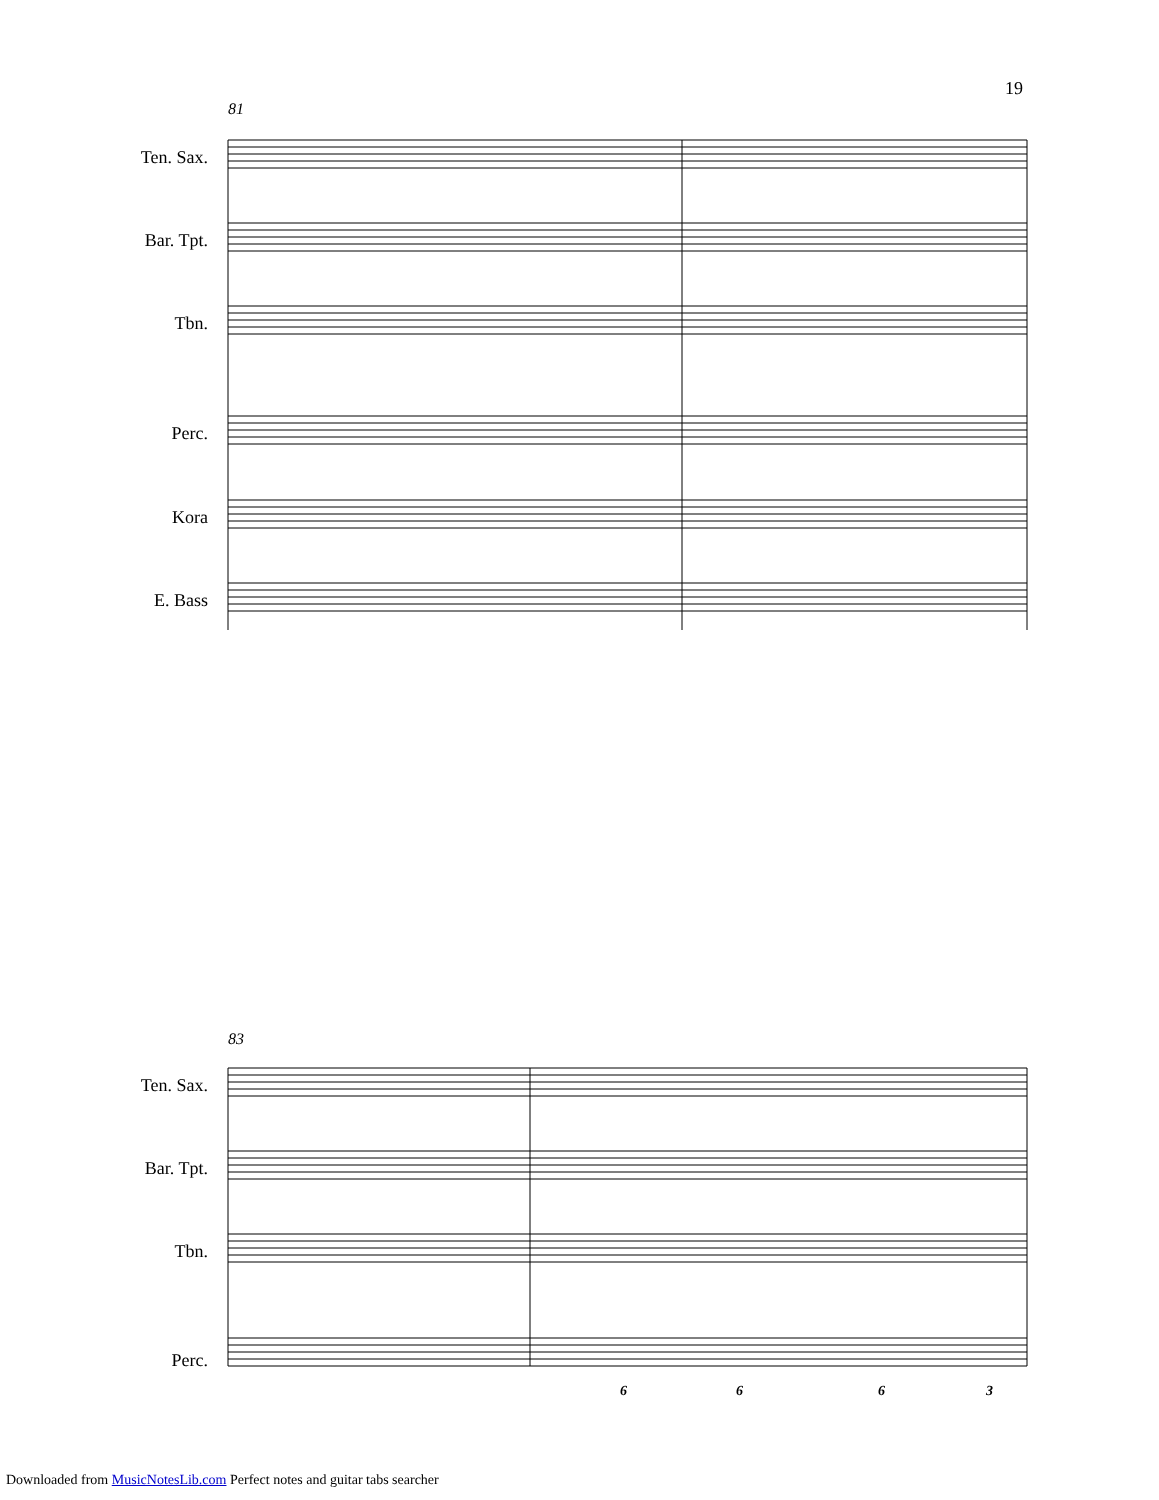19
81
Ten. Sax.
Bar. Tpt.
Tbn.
Perc.
Kora
E. Bass
83
Ten. Sax.
Bar. Tpt.
Tbn.
Perc.
6
6
6
3
Downloaded from MusicNotesLib.com Perfect notes and guitar tabs searcher